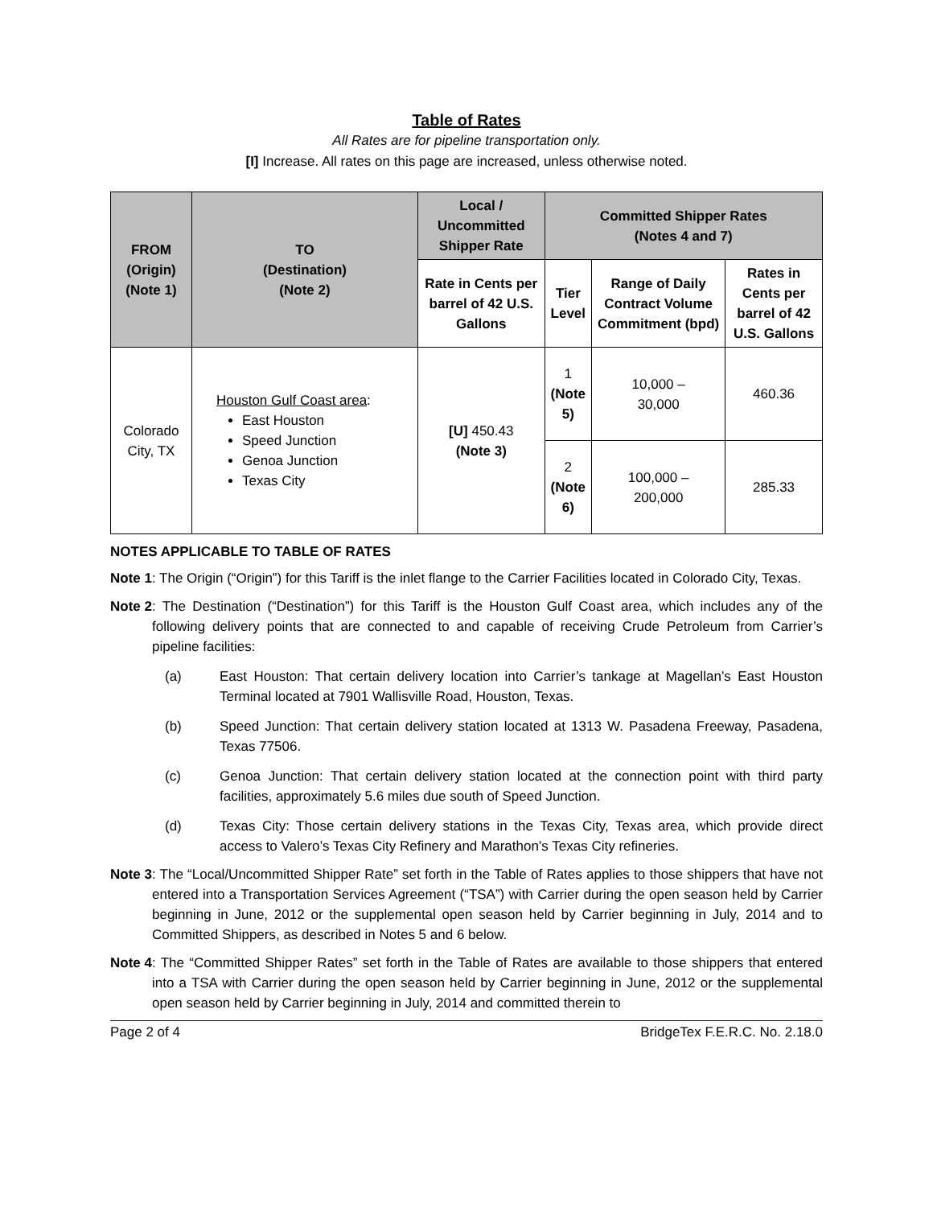Table of Rates
All Rates are for pipeline transportation only.
[I] Increase. All rates on this page are increased, unless otherwise noted.
| FROM (Origin) (Note 1) | TO (Destination) (Note 2) | Local / Uncommitted Shipper Rate | Committed Shipper Rates (Notes 4 and 7) | | |
| --- | --- | --- | --- | --- | --- |
| | | Rate in Cents per barrel of 42 U.S. Gallons | Tier Level | Range of Daily Contract Volume Commitment (bpd) | Rates in Cents per barrel of 42 U.S. Gallons |
| Colorado City, TX | Houston Gulf Coast area : East Houston Speed Junction Genoa Junction Texas City | [U] 450.43 (Note 3) | 1 (Note 5) | 10,000 – 30,000 | 460.36 |
| | | | 2 (Note 6) | 100,000 – 200,000 | 285.33 |
NOTES APPLICABLE TO TABLE OF RATES
Note 1: The Origin (“Origin”) for this Tariff is the inlet flange to the Carrier Facilities located in Colorado City, Texas.
Note 2: The Destination (“Destination”) for this Tariff is the Houston Gulf Coast area, which includes any of the following delivery points that are connected to and capable of receiving Crude Petroleum from Carrier’s pipeline facilities:
(a) East Houston: That certain delivery location into Carrier’s tankage at Magellan’s East Houston Terminal located at 7901 Wallisville Road, Houston, Texas.
(b) Speed Junction: That certain delivery station located at 1313 W. Pasadena Freeway, Pasadena, Texas 77506.
(c) Genoa Junction: That certain delivery station located at the connection point with third party facilities, approximately 5.6 miles due south of Speed Junction.
(d) Texas City: Those certain delivery stations in the Texas City, Texas area, which provide direct access to Valero’s Texas City Refinery and Marathon’s Texas City refineries.
Note 3: The “Local/Uncommitted Shipper Rate” set forth in the Table of Rates applies to those shippers that have not entered into a Transportation Services Agreement (“TSA”) with Carrier during the open season held by Carrier beginning in June, 2012 or the supplemental open season held by Carrier beginning in July, 2014 and to Committed Shippers, as described in Notes 5 and 6 below.
Note 4: The “Committed Shipper Rates” set forth in the Table of Rates are available to those shippers that entered into a TSA with Carrier during the open season held by Carrier beginning in June, 2012 or the supplemental open season held by Carrier beginning in July, 2014 and committed therein to
Page 2 of 4 BridgeTex F.E.R.C. No. 2.18.0